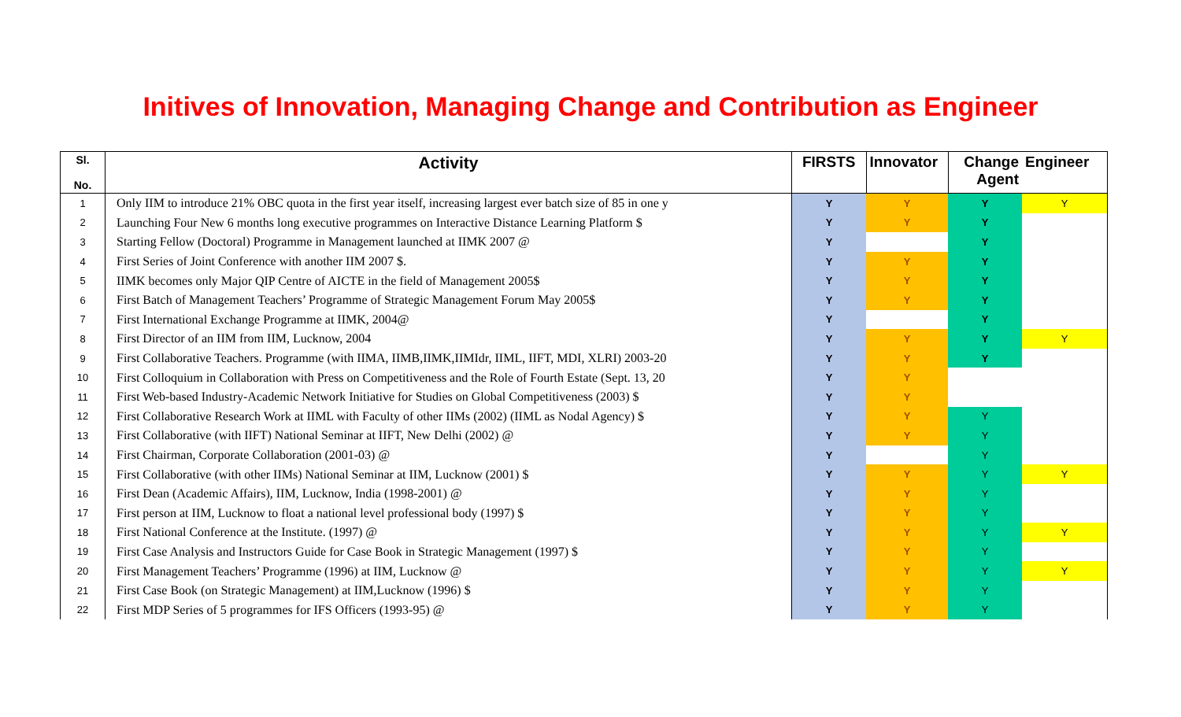Initives of Innovation, Managing Change and Contribution as Engineer
| Sl. No. | Activity | FIRSTS | Innovator | Change Agent | Engineer |
| --- | --- | --- | --- | --- | --- |
| 1 | Only IIM to introduce 21% OBC quota in the first year itself, increasing largest ever batch size of 85 in one y | Y | Y | Y | Y |
| 2 | Launching Four New 6 months long executive programmes on Interactive Distance Learning Platform $ | Y | Y | Y | |
| 3 | Starting Fellow (Doctoral) Programme in Management launched at IIMK 2007 @ | Y | | Y | |
| 4 | First Series of Joint Conference with another IIM 2007 $. | Y | Y | Y | |
| 5 | IIMK becomes only Major QIP Centre of AICTE in the field of Management 2005$ | Y | Y | Y | |
| 6 | First Batch of Management Teachers’ Programme of Strategic Management Forum May 2005$ | Y | Y | Y | |
| 7 | First International Exchange Programme at IIMK, 2004@ | Y | | Y | |
| 8 | First Director of an IIM from IIM, Lucknow, 2004 | Y | Y | Y | Y |
| 9 | First Collaborative Teachers. Programme (with IIMA, IIMB,IIMK,IIMIdr, IIML, IIFT, MDI, XLRI) 2003-20 | Y | Y | Y | |
| 10 | First Colloquium in Collaboration with Press on Competitiveness and the Role of Fourth Estate (Sept. 13, 20 | Y | Y | | |
| 11 | First Web-based Industry-Academic Network Initiative for Studies on Global Competitiveness (2003) $ | Y | Y | | |
| 12 | First Collaborative Research Work at IIML with Faculty of other IIMs (2002) (IIML as Nodal Agency) $ | Y | Y | Y | |
| 13 | First Collaborative (with IIFT) National Seminar at IIFT, New Delhi (2002) @ | Y | Y | Y | |
| 14 | First Chairman, Corporate Collaboration (2001-03) @ | Y | | Y | |
| 15 | First Collaborative (with other IIMs) National Seminar at IIM, Lucknow (2001) $ | Y | Y | Y | Y |
| 16 | First Dean (Academic Affairs), IIM, Lucknow, India (1998-2001) @ | Y | Y | Y | |
| 17 | First person at IIM, Lucknow to float a national level professional body (1997) $ | Y | Y | Y | |
| 18 | First National Conference at the Institute. (1997) @ | Y | Y | Y | Y |
| 19 | First Case Analysis and Instructors Guide for Case Book in Strategic Management (1997) $ | Y | Y | Y | |
| 20 | First Management Teachers’ Programme (1996) at IIM, Lucknow @ | Y | Y | Y | Y |
| 21 | First Case Book (on Strategic Management) at IIM,Lucknow (1996) $ | Y | Y | Y | |
| 22 | First MDP Series of 5 programmes for IFS Officers (1993-95) @ | Y | Y | Y | |